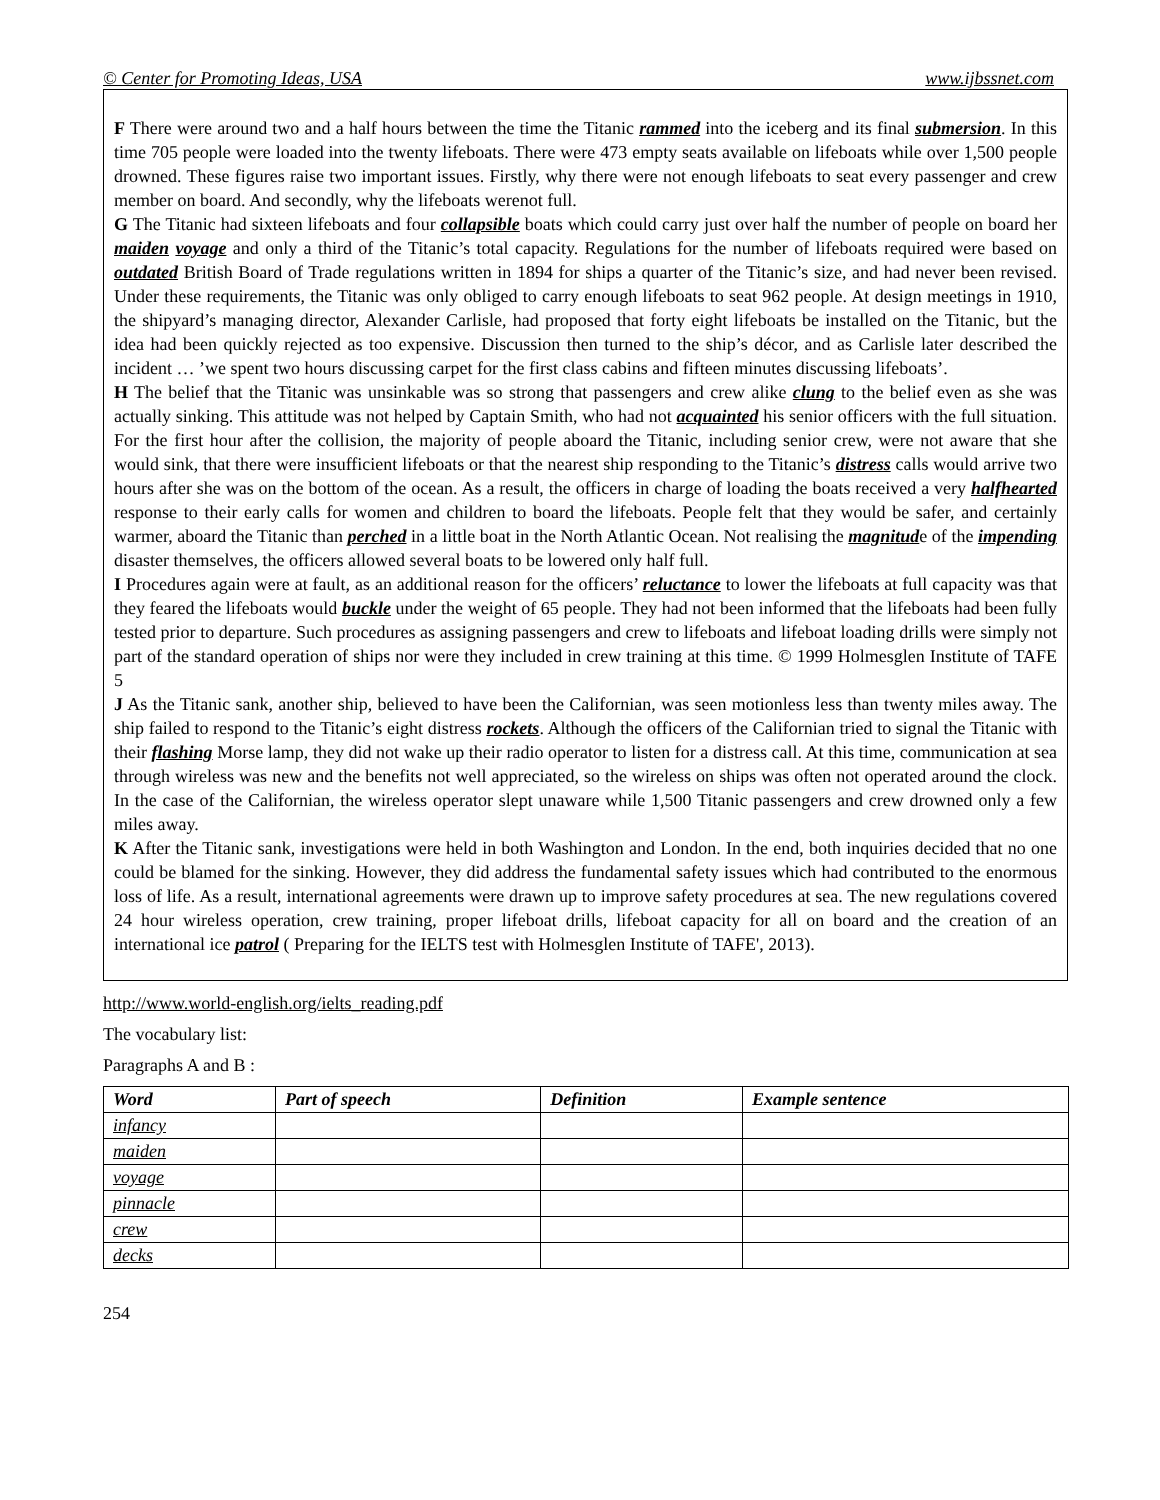© Center for Promoting Ideas, USA www.ijbssnet.com
F There were around two and a half hours between the time the Titanic rammed into the iceberg and its final submersion. In this time 705 people were loaded into the twenty lifeboats. There were 473 empty seats available on lifeboats while over 1,500 people drowned. These figures raise two important issues. Firstly, why there were not enough lifeboats to seat every passenger and crew member on board. And secondly, why the lifeboats werenot full.
G The Titanic had sixteen lifeboats and four collapsible boats which could carry just over half the number of people on board her maiden voyage and only a third of the Titanic’s total capacity. Regulations for the number of lifeboats required were based on outdated British Board of Trade regulations written in 1894 for ships a quarter of the Titanic’s size, and had never been revised. Under these requirements, the Titanic was only obliged to carry enough lifeboats to seat 962 people. At design meetings in 1910, the shipyard’s managing director, Alexander Carlisle, had proposed that forty eight lifeboats be installed on the Titanic, but the idea had been quickly rejected as too expensive. Discussion then turned to the ship’s décor, and as Carlisle later described the incident … ’we spent two hours discussing carpet for the first class cabins and fifteen minutes discussing lifeboats’.
H The belief that the Titanic was unsinkable was so strong that passengers and crew alike clung to the belief even as she was actually sinking. This attitude was not helped by Captain Smith, who had not acquainted his senior officers with the full situation. For the first hour after the collision, the majority of people aboard the Titanic, including senior crew, were not aware that she would sink, that there were insufficient lifeboats or that the nearest ship responding to the Titanic’s distress calls would arrive two hours after she was on the bottom of the ocean. As a result, the officers in charge of loading the boats received a very halfhearted response to their early calls for women and children to board the lifeboats. People felt that they would be safer, and certainly warmer, aboard the Titanic than perched in a little boat in the North Atlantic Ocean. Not realising the magnitude of the impending disaster themselves, the officers allowed several boats to be lowered only half full.
I Procedures again were at fault, as an additional reason for the officers’ reluctance to lower the lifeboats at full capacity was that they feared the lifeboats would buckle under the weight of 65 people. They had not been informed that the lifeboats had been fully tested prior to departure. Such procedures as assigning passengers and crew to lifeboats and lifeboat loading drills were simply not part of the standard operation of ships nor were they included in crew training at this time. © 1999 Holmesglen Institute of TAFE 5
J As the Titanic sank, another ship, believed to have been the Californian, was seen motionless less than twenty miles away. The ship failed to respond to the Titanic’s eight distress rockets. Although the officers of the Californian tried to signal the Titanic with their flashing Morse lamp, they did not wake up their radio operator to listen for a distress call. At this time, communication at sea through wireless was new and the benefits not well appreciated, so the wireless on ships was often not operated around the clock. In the case of the Californian, the wireless operator slept unaware while 1,500 Titanic passengers and crew drowned only a few miles away.
K After the Titanic sank, investigations were held in both Washington and London. In the end, both inquiries decided that no one could be blamed for the sinking. However, they did address the fundamental safety issues which had contributed to the enormous loss of life. As a result, international agreements were drawn up to improve safety procedures at sea. The new regulations covered 24 hour wireless operation, crew training, proper lifeboat drills, lifeboat capacity for all on board and the creation of an international ice patrol ( Preparing for the IELTS test with Holmesglen Institute of TAFE', 2013).
http://www.world-english.org/ielts_reading.pdf
The vocabulary list:
Paragraphs A and B :
| Word | Part of speech | Definition | Example sentence |
| --- | --- | --- | --- |
| infancy | | | |
| maiden | | | |
| voyage | | | |
| pinnacle | | | |
| crew | | | |
| decks | | | |
254